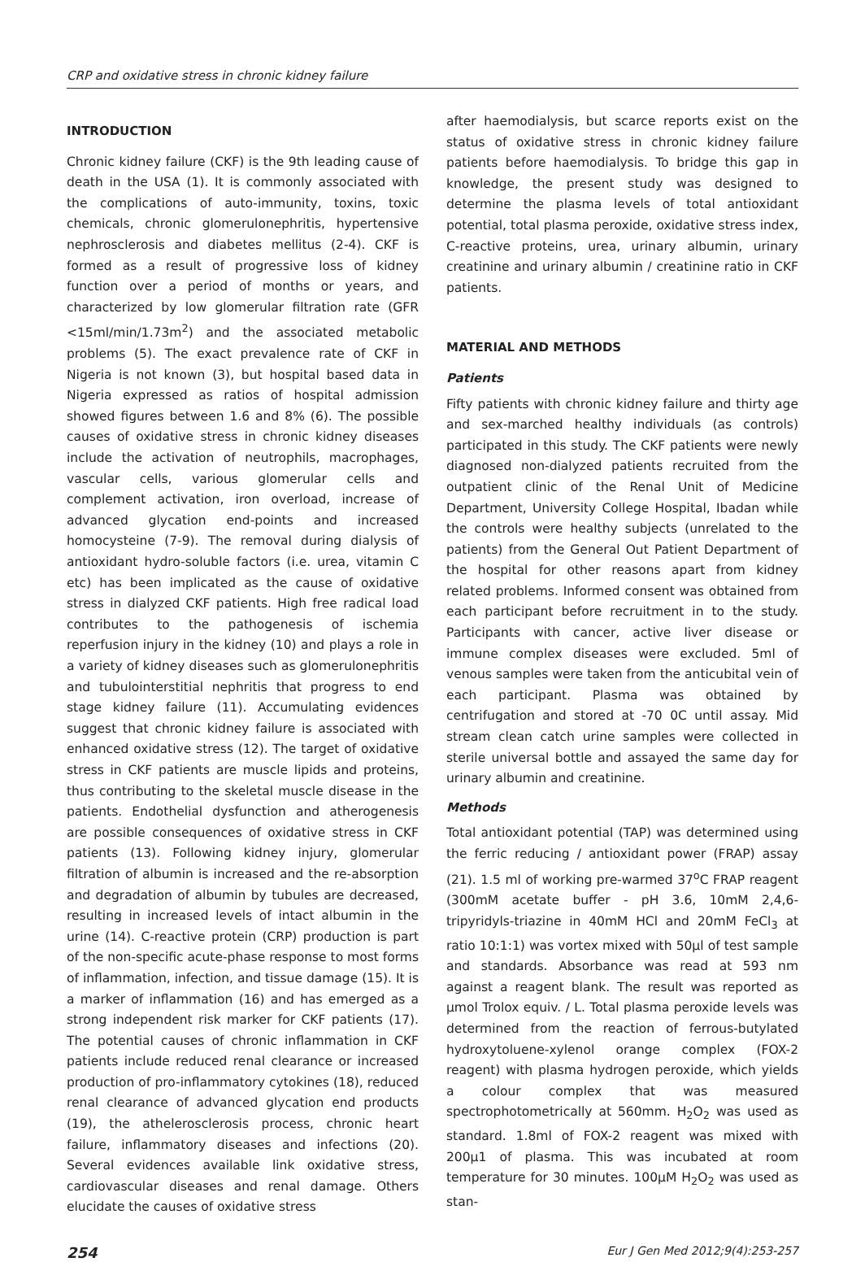CRP and oxidative stress in chronic kidney failure
INTRODUCTION
Chronic kidney failure (CKF) is the 9th leading cause of death in the USA (1). It is commonly associated with the complications of auto-immunity, toxins, toxic chemicals, chronic glomerulonephritis, hypertensive nephrosclerosis and diabetes mellitus (2-4). CKF is formed as a result of progressive loss of kidney function over a period of months or years, and characterized by low glomerular filtration rate (GFR <15ml/min/1.73m<sup>2</sup>) and the associated metabolic problems (5). The exact prevalence rate of CKF in Nigeria is not known (3), but hospital based data in Nigeria expressed as ratios of hospital admission showed figures between 1.6 and 8% (6). The possible causes of oxidative stress in chronic kidney diseases include the activation of neutrophils, macrophages, vascular cells, various glomerular cells and complement activation, iron overload, increase of advanced glycation end-points and increased homocysteine (7-9). The removal during dialysis of antioxidant hydro-soluble factors (i.e. urea, vitamin C etc) has been implicated as the cause of oxidative stress in dialyzed CKF patients. High free radical load contributes to the pathogenesis of ischemia reperfusion injury in the kidney (10) and plays a role in a variety of kidney diseases such as glomerulonephritis and tubulointerstitial nephritis that progress to end stage kidney failure (11). Accumulating evidences suggest that chronic kidney failure is associated with enhanced oxidative stress (12). The target of oxidative stress in CKF patients are muscle lipids and proteins, thus contributing to the skeletal muscle disease in the patients. Endothelial dysfunction and atherogenesis are possible consequences of oxidative stress in CKF patients (13). Following kidney injury, glomerular filtration of albumin is increased and the re-absorption and degradation of albumin by tubules are decreased, resulting in increased levels of intact albumin in the urine (14). C-reactive protein (CRP) production is part of the non-specific acute-phase response to most forms of inflammation, infection, and tissue damage (15). It is a marker of inflammation (16) and has emerged as a strong independent risk marker for CKF patients (17). The potential causes of chronic inflammation in CKF patients include reduced renal clearance or increased production of pro-inflammatory cytokines (18), reduced renal clearance of advanced glycation end products (19), the athelerosclerosis process, chronic heart failure, inflammatory diseases and infections (20). Several evidences available link oxidative stress, cardiovascular diseases and renal damage. Others elucidate the causes of oxidative stress
after haemodialysis, but scarce reports exist on the status of oxidative stress in chronic kidney failure patients before haemodialysis. To bridge this gap in knowledge, the present study was designed to determine the plasma levels of total antioxidant potential, total plasma peroxide, oxidative stress index, C-reactive proteins, urea, urinary albumin, urinary creatinine and urinary albumin / creatinine ratio in CKF patients.
MATERIAL AND METHODS
Patients
Fifty patients with chronic kidney failure and thirty age and sex-marched healthy individuals (as controls) participated in this study. The CKF patients were newly diagnosed non-dialyzed patients recruited from the outpatient clinic of the Renal Unit of Medicine Department, University College Hospital, Ibadan while the controls were healthy subjects (unrelated to the patients) from the General Out Patient Department of the hospital for other reasons apart from kidney related problems. Informed consent was obtained from each participant before recruitment in to the study. Participants with cancer, active liver disease or immune complex diseases were excluded. 5ml of venous samples were taken from the anticubital vein of each participant. Plasma was obtained by centrifugation and stored at -70 0C until assay. Mid stream clean catch urine samples were collected in sterile universal bottle and assayed the same day for urinary albumin and creatinine.
Methods
Total antioxidant potential (TAP) was determined using the ferric reducing / antioxidant power (FRAP) assay (21). 1.5 ml of working pre-warmed 37<sup>o</sup>C FRAP reagent (300mM acetate buffer - pH 3.6, 10mM 2,4,6- tripyridyls-triazine in 40mM HCl and 20mM FeCl<sub>3</sub> at ratio 10:1:1) was vortex mixed with 50µl of test sample and standards. Absorbance was read at 593 nm against a reagent blank. The result was reported as µmol Trolox equiv. / L. Total plasma peroxide levels was determined from the reaction of ferrous-butylated hydroxytoluene-xylenol orange complex (FOX-2 reagent) with plasma hydrogen peroxide, which yields a colour complex that was measured spectrophotometrically at 560mm. H<sub>2</sub>O<sub>2</sub> was used as standard. 1.8ml of FOX-2 reagent was mixed with 200µ1 of plasma. This was incubated at room temperature for 30 minutes. 100µM H<sub>2</sub>O<sub>2</sub> was used as stan-
254 Eur J Gen Med 2012;9(4):253-257